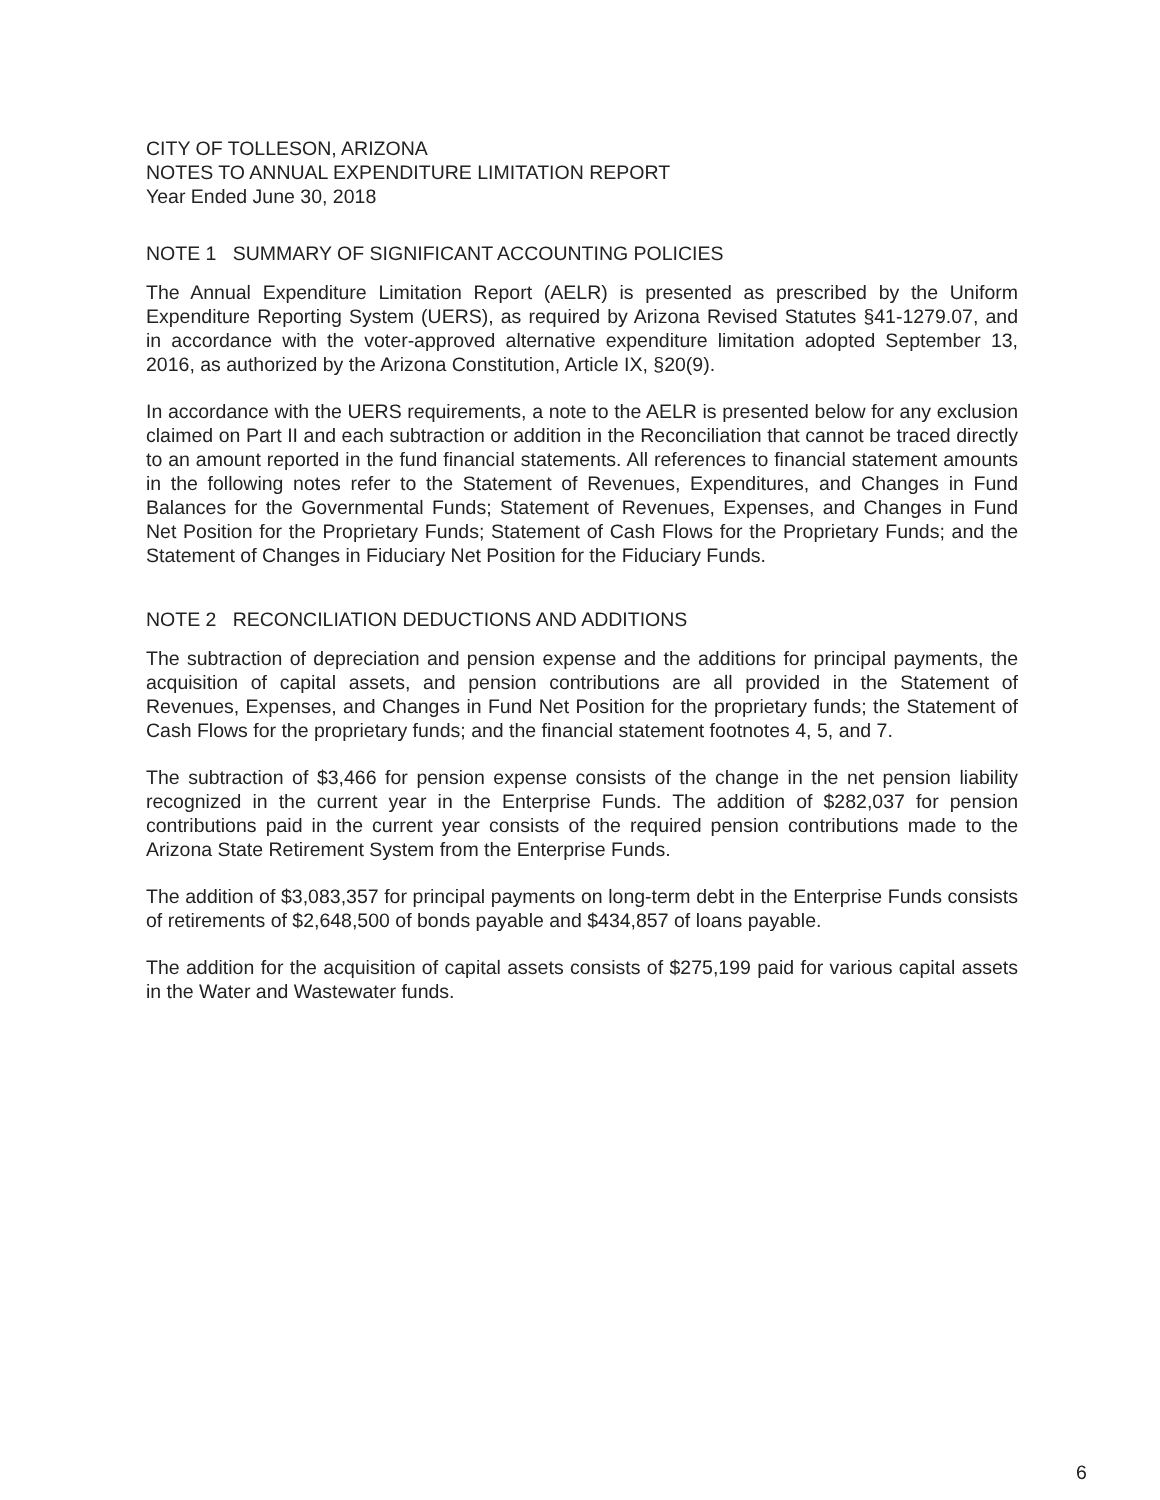CITY OF TOLLESON, ARIZONA
NOTES TO ANNUAL EXPENDITURE LIMITATION REPORT
Year Ended June 30, 2018
NOTE 1 SUMMARY OF SIGNIFICANT ACCOUNTING POLICIES
The Annual Expenditure Limitation Report (AELR) is presented as prescribed by the Uniform Expenditure Reporting System (UERS), as required by Arizona Revised Statutes §41-1279.07, and in accordance with the voter-approved alternative expenditure limitation adopted September 13, 2016, as authorized by the Arizona Constitution, Article IX, §20(9).
In accordance with the UERS requirements, a note to the AELR is presented below for any exclusion claimed on Part II and each subtraction or addition in the Reconciliation that cannot be traced directly to an amount reported in the fund financial statements. All references to financial statement amounts in the following notes refer to the Statement of Revenues, Expenditures, and Changes in Fund Balances for the Governmental Funds; Statement of Revenues, Expenses, and Changes in Fund Net Position for the Proprietary Funds; Statement of Cash Flows for the Proprietary Funds; and the Statement of Changes in Fiduciary Net Position for the Fiduciary Funds.
NOTE 2 RECONCILIATION DEDUCTIONS AND ADDITIONS
The subtraction of depreciation and pension expense and the additions for principal payments, the acquisition of capital assets, and pension contributions are all provided in the Statement of Revenues, Expenses, and Changes in Fund Net Position for the proprietary funds; the Statement of Cash Flows for the proprietary funds; and the financial statement footnotes 4, 5, and 7.
The subtraction of $3,466 for pension expense consists of the change in the net pension liability recognized in the current year in the Enterprise Funds. The addition of $282,037 for pension contributions paid in the current year consists of the required pension contributions made to the Arizona State Retirement System from the Enterprise Funds.
The addition of $3,083,357 for principal payments on long-term debt in the Enterprise Funds consists of retirements of $2,648,500 of bonds payable and $434,857 of loans payable.
The addition for the acquisition of capital assets consists of $275,199 paid for various capital assets in the Water and Wastewater funds.
6